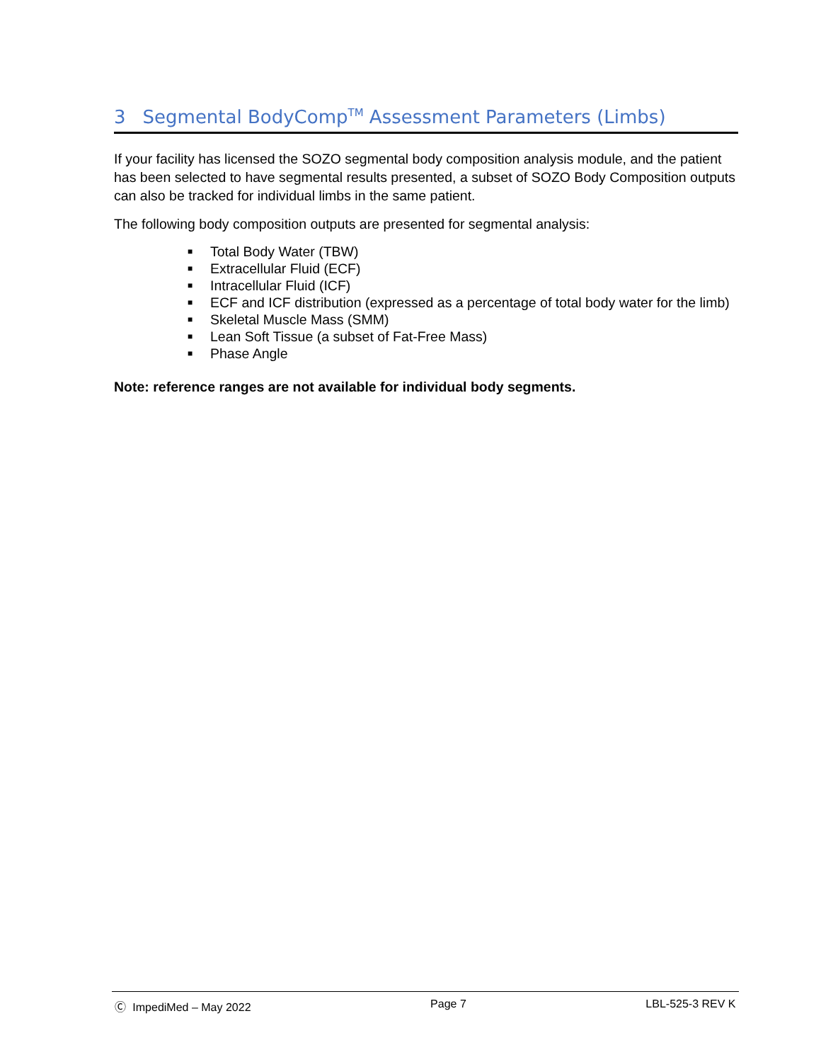3 Segmental BodyComp<sup>TM</sup> Assessment Parameters (Limbs)
If your facility has licensed the SOZO segmental body composition analysis module, and the patient has been selected to have segmental results presented, a subset of SOZO Body Composition outputs can also be tracked for individual limbs in the same patient.
The following body composition outputs are presented for segmental analysis:
■ Total Body Water (TBW)
■ Extracellular Fluid (ECF)
■ Intracellular Fluid (ICF)
■ ECF and ICF distribution (expressed as a percentage of total body water for the limb)
■ Skeletal Muscle Mass (SMM)
■ Lean Soft Tissue (a subset of Fat-Free Mass)
■ Phase Angle
Note: reference ranges are not available for individual body segments.
Ⓒ ImpediMed – May 2022 Page 7 LBL-525-3 REV K